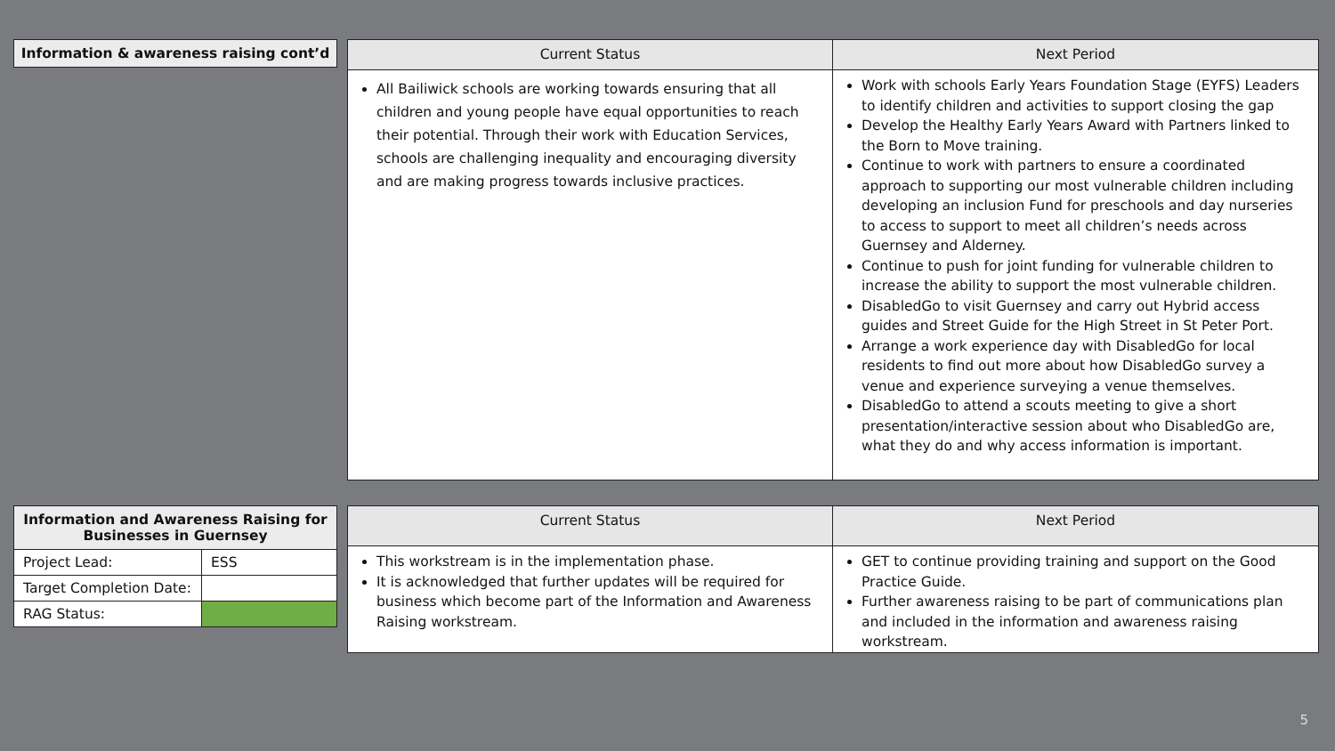| Information & awareness raising cont’d |
| Current Status | Next Period |
| --- | --- |
| All Bailiwick schools are working towards ensuring that all children and young people have equal opportunities to reach their potential. Through their work with Education Services, schools are challenging inequality and encouraging diversity and are making progress towards inclusive practices. | Work with schools Early Years Foundation Stage (EYFS) Leaders to identify children and activities to support closing the gap Develop the Healthy Early Years Award with Partners linked to the Born to Move training. Continue to work with partners to ensure a coordinated approach to supporting our most vulnerable children including developing an inclusion Fund for preschools and day nurseries to access to support to meet all children’s needs across Guernsey and Alderney. Continue to push for joint funding for vulnerable children to increase the ability to support the most vulnerable children. DisabledGo to visit Guernsey and carry out Hybrid access guides and Street Guide for the High Street in St Peter Port. Arrange a work experience day with DisabledGo for local residents to find out more about how DisabledGo survey a venue and experience surveying a venue themselves. DisabledGo to attend a scouts meeting to give a short presentation/interactive session about who DisabledGo are, what they do and why access information is important. |
| Information and Awareness Raising for Businesses in Guernsey | |
| Project Lead: | ESS |
| Target Completion Date: | |
| RAG Status: | |
| Current Status | Next Period |
| --- | --- |
| This workstream is in the implementation phase. It is acknowledged that further updates will be required for business which become part of the Information and Awareness Raising workstream. | GET to continue providing training and support on the Good Practice Guide. Further awareness raising to be part of communications plan and included in the information and awareness raising workstream. |
5